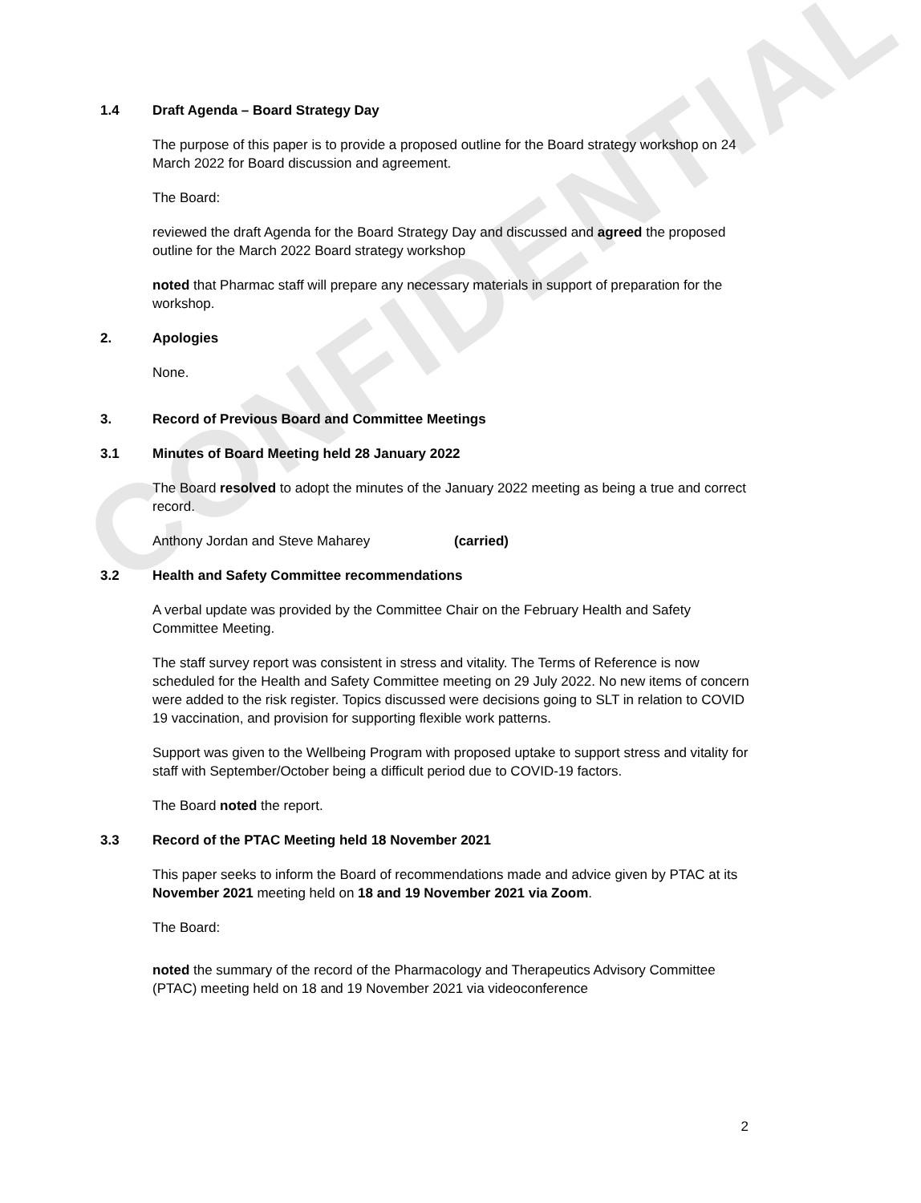CONFIDENTIAL
1.4 Draft Agenda – Board Strategy Day
The purpose of this paper is to provide a proposed outline for the Board strategy workshop on 24 March 2022 for Board discussion and agreement.
The Board:
reviewed the draft Agenda for the Board Strategy Day and discussed and agreed the proposed outline for the March 2022 Board strategy workshop
noted that Pharmac staff will prepare any necessary materials in support of preparation for the workshop.
2. Apologies
None.
3. Record of Previous Board and Committee Meetings
3.1 Minutes of Board Meeting held 28 January 2022
The Board resolved to adopt the minutes of the January 2022 meeting as being a true and correct record.
Anthony Jordan and Steve Maharey (carried)
3.2 Health and Safety Committee recommendations
A verbal update was provided by the Committee Chair on the February Health and Safety Committee Meeting.
The staff survey report was consistent in stress and vitality. The Terms of Reference is now scheduled for the Health and Safety Committee meeting on 29 July 2022. No new items of concern were added to the risk register. Topics discussed were decisions going to SLT in relation to COVID 19 vaccination, and provision for supporting flexible work patterns.
Support was given to the Wellbeing Program with proposed uptake to support stress and vitality for staff with September/October being a difficult period due to COVID-19 factors.
The Board noted the report.
3.3 Record of the PTAC Meeting held 18 November 2021
This paper seeks to inform the Board of recommendations made and advice given by PTAC at its November 2021 meeting held on 18 and 19 November 2021 via Zoom.
The Board:
noted the summary of the record of the Pharmacology and Therapeutics Advisory Committee (PTAC) meeting held on 18 and 19 November 2021 via videoconference
2